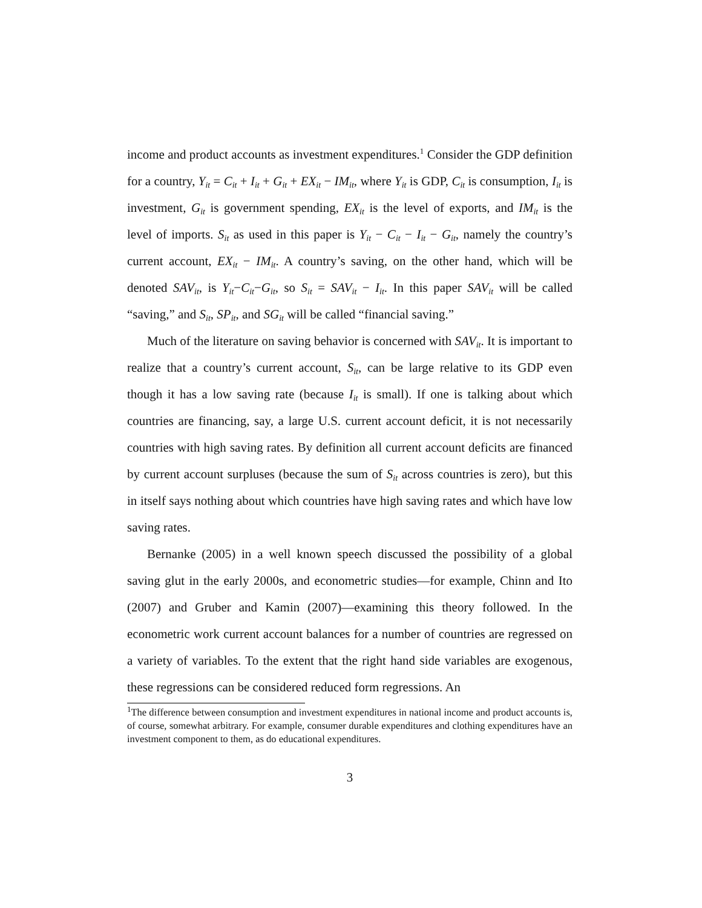income and product accounts as investment expenditures.<sup>1</sup> Consider the GDP definition for a country, Y<sub>it</sub> = C<sub>it</sub> + I<sub>it</sub> + G<sub>it</sub> + EX<sub>it</sub> − IM<sub>it</sub>, where Y<sub>it</sub> is GDP, C<sub>it</sub> is consumption, I<sub>it</sub> is investment, G<sub>it</sub> is government spending, EX<sub>it</sub> is the level of exports, and IM<sub>it</sub> is the level of imports. S<sub>it</sub> as used in this paper is Y<sub>it</sub> − C<sub>it</sub> − I<sub>it</sub> − G<sub>it</sub>, namely the country’s current account, EX<sub>it</sub> − IM<sub>it</sub>. A country’s saving, on the other hand, which will be denoted SAV<sub>it</sub>, is Y<sub>it</sub>−C<sub>it</sub>−G<sub>it</sub>, so S<sub>it</sub> = SAV<sub>it</sub> − I<sub>it</sub>. In this paper SAV<sub>it</sub> will be called “saving,” and S<sub>it</sub>, SP<sub>it</sub>, and SG<sub>it</sub> will be called “financial saving.”
Much of the literature on saving behavior is concerned with SAV<sub>it</sub>. It is important to realize that a country’s current account, S<sub>it</sub>, can be large relative to its GDP even though it has a low saving rate (because I<sub>it</sub> is small). If one is talking about which countries are financing, say, a large U.S. current account deficit, it is not necessarily countries with high saving rates. By definition all current account deficits are financed by current account surpluses (because the sum of S<sub>it</sub> across countries is zero), but this in itself says nothing about which countries have high saving rates and which have low saving rates.
Bernanke (2005) in a well known speech discussed the possibility of a global saving glut in the early 2000s, and econometric studies—for example, Chinn and Ito (2007) and Gruber and Kamin (2007)—examining this theory followed. In the econometric work current account balances for a number of countries are regressed on a variety of variables. To the extent that the right hand side variables are exogenous, these regressions can be considered reduced form regressions. An
<sup>1</sup> The difference between consumption and investment expenditures in national income and product accounts is, of course, somewhat arbitrary. For example, consumer durable expenditures and clothing expenditures have an investment component to them, as do educational expenditures.
3